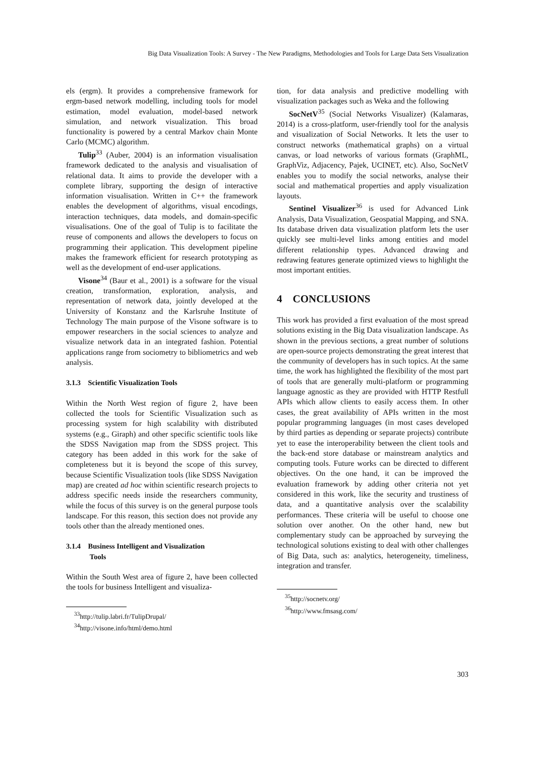Big Data Visualization Tools: A Survey - The New Paradigms, Methodologies and Tools for Large Data Sets Visualization
els (ergm). It provides a comprehensive framework for ergm-based network modelling, including tools for model estimation, model evaluation, model-based network simulation, and network visualization. This broad functionality is powered by a central Markov chain Monte Carlo (MCMC) algorithm.
Tulip<sup>33</sup> (Auber, 2004) is an information visualisation framework dedicated to the analysis and visualisation of relational data. It aims to provide the developer with a complete library, supporting the design of interactive information visualisation. Written in C++ the framework enables the development of algorithms, visual encodings, interaction techniques, data models, and domain-specific visualisations. One of the goal of Tulip is to facilitate the reuse of components and allows the developers to focus on programming their application. This development pipeline makes the framework efficient for research prototyping as well as the development of end-user applications.
Visone<sup>34</sup> (Baur et al., 2001) is a software for the visual creation, transformation, exploration, analysis, and representation of network data, jointly developed at the University of Konstanz and the Karlsruhe Institute of Technology The main purpose of the Visone software is to empower researchers in the social sciences to analyze and visualize network data in an integrated fashion. Potential applications range from sociometry to bibliometrics and web analysis.
3.1.3 Scientific Visualization Tools
Within the North West region of figure 2, have been collected the tools for Scientific Visualization such as processing system for high scalability with distributed systems (e.g., Giraph) and other specific scientific tools like the SDSS Navigation map from the SDSS project. This category has been added in this work for the sake of completeness but it is beyond the scope of this survey, because Scientific Visualization tools (like SDSS Navigation map) are created ad hoc within scientific research projects to address specific needs inside the researchers community, while the focus of this survey is on the general purpose tools landscape. For this reason, this section does not provide any tools other than the already mentioned ones.
3.1.4 Business Intelligent and Visualization
Tools
Within the South West area of figure 2, have been collected the tools for business Intelligent and visualiza-
<sup>33</sup> http://tulip.labri.fr/TulipDrupal/
<sup>34</sup> http://visone.info/html/demo.html
tion, for data analysis and predictive modelling with visualization packages such as Weka and the following
SocNetV<sup>35</sup> (Social Networks Visualizer) (Kalamaras, 2014) is a cross-platform, user-friendly tool for the analysis and visualization of Social Networks. It lets the user to construct networks (mathematical graphs) on a virtual canvas, or load networks of various formats (GraphML, GraphViz, Adjacency, Pajek, UCINET, etc). Also, SocNetV enables you to modify the social networks, analyse their social and mathematical properties and apply visualization layouts.
Sentinel Visualizer<sup>36</sup> is used for Advanced Link Analysis, Data Visualization, Geospatial Mapping, and SNA. Its database driven data visualization platform lets the user quickly see multi-level links among entities and model different relationship types. Advanced drawing and redrawing features generate optimized views to highlight the most important entities.
4 CONCLUSIONS
This work has provided a first evaluation of the most spread solutions existing in the Big Data visualization landscape. As shown in the previous sections, a great number of solutions are open-source projects demonstrating the great interest that the community of developers has in such topics. At the same time, the work has highlighted the flexibility of the most part of tools that are generally multi-platform or programming language agnostic as they are provided with HTTP Restfull APIs which allow clients to easily access them. In other cases, the great availability of APIs written in the most popular programming languages (in most cases developed by third parties as depending or separate projects) contribute yet to ease the interoperability between the client tools and the back-end store database or mainstream analytics and computing tools. Future works can be directed to different objectives. On the one hand, it can be improved the evaluation framework by adding other criteria not yet considered in this work, like the security and trustiness of data, and a quantitative analysis over the scalability performances. These criteria will be useful to choose one solution over another. On the other hand, new but complementary study can be approached by surveying the technological solutions existing to deal with other challenges of Big Data, such as: analytics, heterogeneity, timeliness, integration and transfer.
<sup>35</sup> http://socnetv.org/
<sup>36</sup> http://www.fmsasg.com/
303